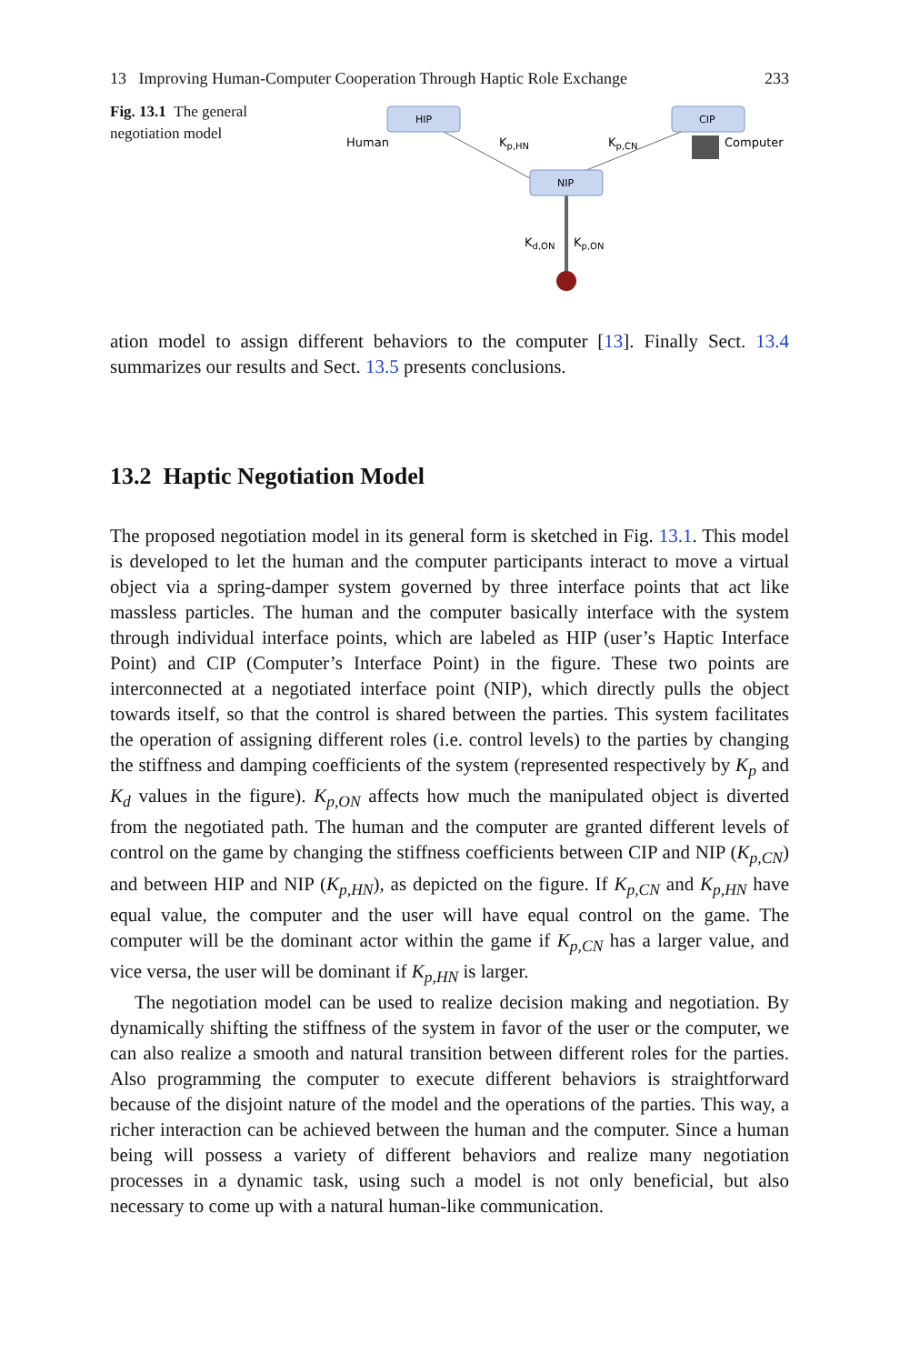13 Improving Human-Computer Cooperation Through Haptic Role Exchange 233
Fig. 13.1 The general negotiation model
HIP
CIP
NIP
Human
Computer
Kp,HN
Kp,CN
Kd,ON
Kp,ON
ation model to assign different behaviors to the computer [13]. Finally Sect. 13.4 summarizes our results and Sect. 13.5 presents conclusions.
13.2 Haptic Negotiation Model
The proposed negotiation model in its general form is sketched in Fig. 13.1. This model is developed to let the human and the computer participants interact to move a virtual object via a spring-damper system governed by three interface points that act like massless particles. The human and the computer basically interface with the system through individual interface points, which are labeled as HIP (user’s Haptic Interface Point) and CIP (Computer’s Interface Point) in the figure. These two points are interconnected at a negotiated interface point (NIP), which directly pulls the object towards itself, so that the control is shared between the parties. This system facilitates the operation of assigning different roles (i.e. control levels) to the parties by changing the stiffness and damping coefficients of the system (represented respectively by K<sub>p</sub> and K<sub>d</sub> values in the figure). K<sub>p,ON</sub> affects how much the manipulated object is diverted from the negotiated path. The human and the computer are granted different levels of control on the game by changing the stiffness coefficients between CIP and NIP (K<sub>p,CN</sub>) and between HIP and NIP (K<sub>p,HN</sub>), as depicted on the figure. If K<sub>p,CN</sub> and K<sub>p,HN</sub> have equal value, the computer and the user will have equal control on the game. The computer will be the dominant actor within the game if K<sub>p,CN</sub> has a larger value, and vice versa, the user will be dominant if K<sub>p,HN</sub> is larger.
The negotiation model can be used to realize decision making and negotiation. By dynamically shifting the stiffness of the system in favor of the user or the computer, we can also realize a smooth and natural transition between different roles for the parties. Also programming the computer to execute different behaviors is straightforward because of the disjoint nature of the model and the operations of the parties. This way, a richer interaction can be achieved between the human and the computer. Since a human being will possess a variety of different behaviors and realize many negotiation processes in a dynamic task, using such a model is not only beneficial, but also necessary to come up with a natural human-like communication.